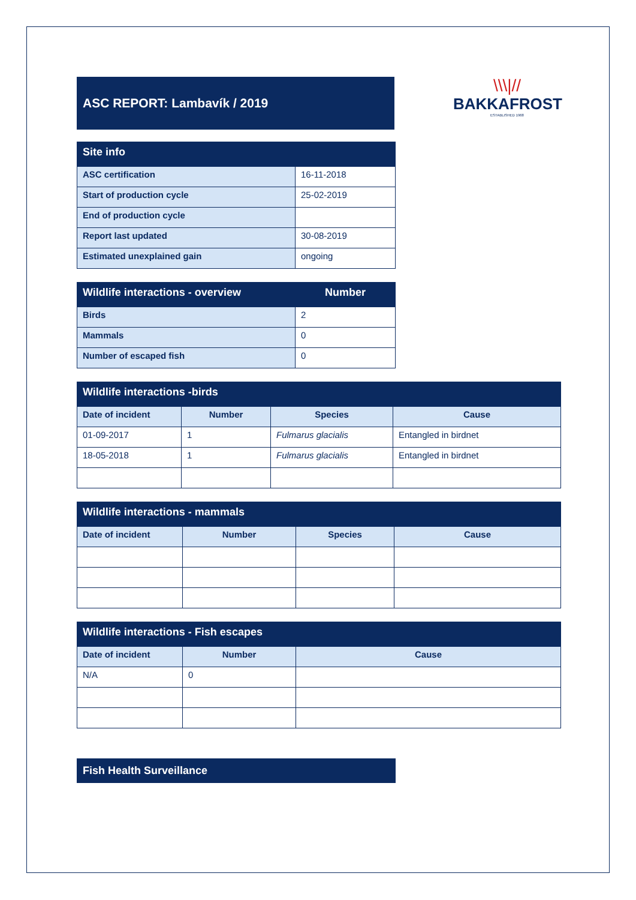ASC REPORT: Lambavík / 2019
\\\|//
BAKKAFROST
ESTABLISHED 1968
| Site info | |
| --- | --- |
| ASC certification | 16-11-2018 |
| Start of production cycle | 25-02-2019 |
| End of production cycle | |
| Report last updated | 30-08-2019 |
| Estimated unexplained gain | ongoing |
| Wildlife interactions - overview | Number |
| --- | --- |
| Birds | 2 |
| Mammals | 0 |
| Number of escaped fish | 0 |
| Wildlife interactions -birds | | | |
| --- | --- | --- | --- |
| Date of incident | Number | Species | Cause |
| 01-09-2017 | 1 | Fulmarus glacialis | Entangled in birdnet |
| 18-05-2018 | 1 | Fulmarus glacialis | Entangled in birdnet |
| Wildlife interactions - mammals | | | |
| --- | --- | --- | --- |
| Date of incident | Number | Species | Cause |
| Wildlife interactions - Fish escapes | | |
| --- | --- | --- |
| Date of incident | Number | Cause |
| N/A | 0 | |
Fish Health Surveillance